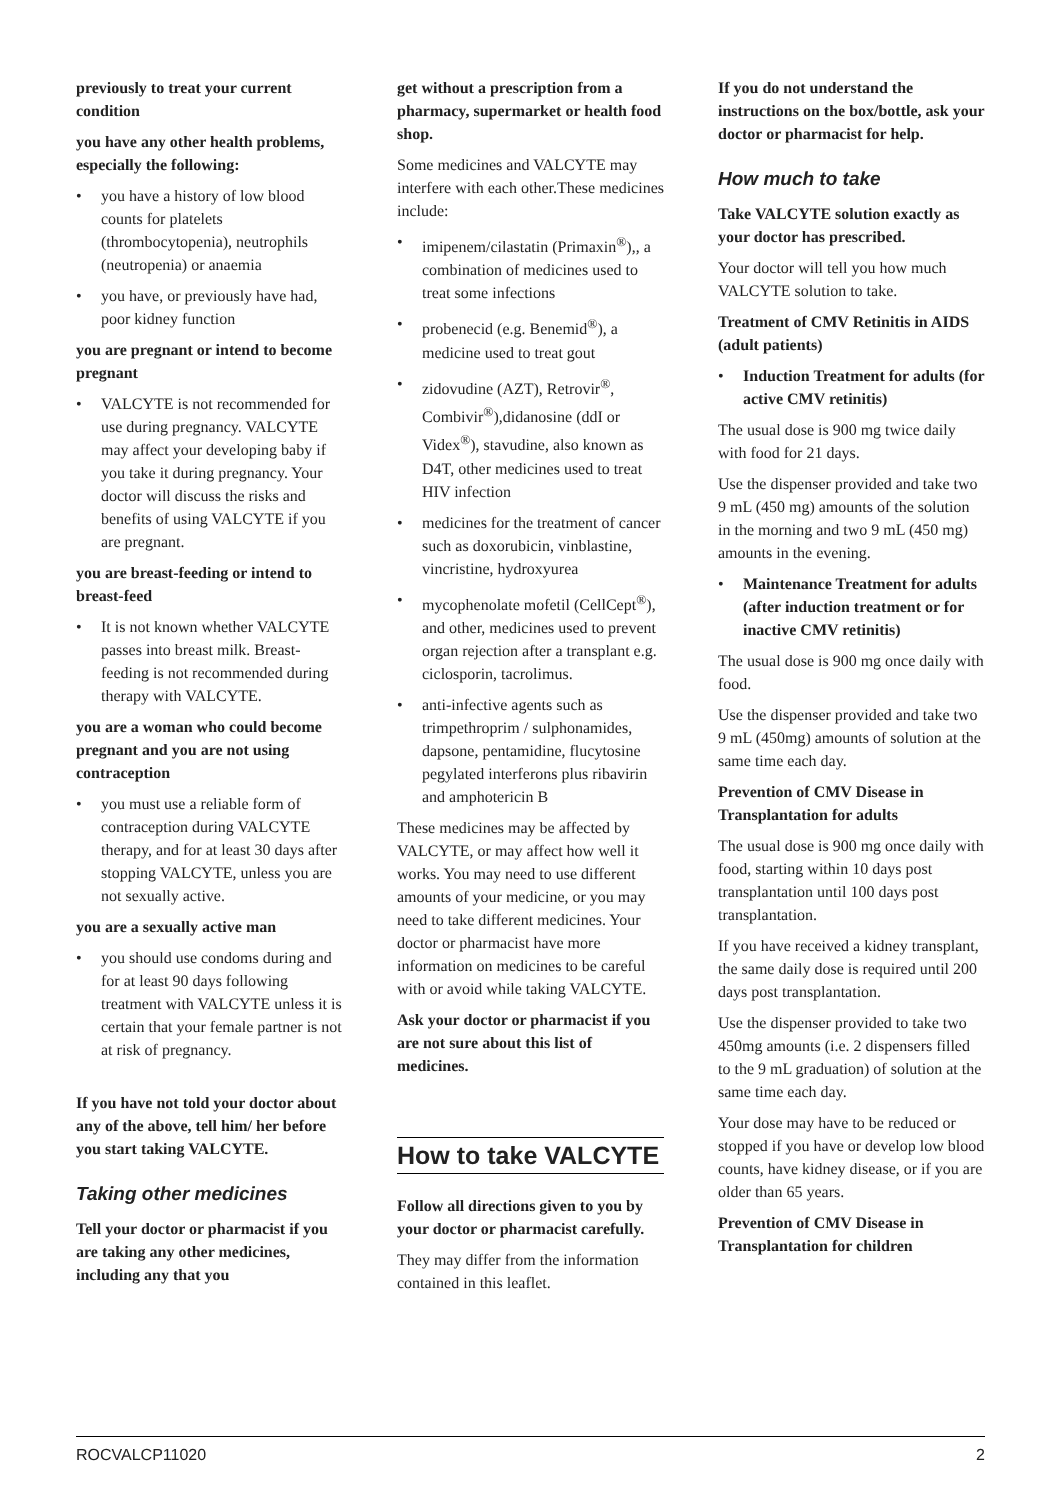previously to treat your current condition
you have any other health problems, especially the following:
• you have a history of low blood counts for platelets (thrombocytopenia), neutrophils (neutropenia) or anaemia
• you have, or previously have had, poor kidney function
you are pregnant or intend to become pregnant
• VALCYTE is not recommended for use during pregnancy. VALCYTE may affect your developing baby if you take it during pregnancy. Your doctor will discuss the risks and benefits of using VALCYTE if you are pregnant.
you are breast-feeding or intend to breast-feed
• It is not known whether VALCYTE passes into breast milk. Breast-feeding is not recommended during therapy with VALCYTE.
you are a woman who could become pregnant and you are not using contraception
• you must use a reliable form of contraception during VALCYTE therapy, and for at least 30 days after stopping VALCYTE, unless you are not sexually active.
you are a sexually active man
• you should use condoms during and for at least 90 days following treatment with VALCYTE unless it is certain that your female partner is not at risk of pregnancy.
If you have not told your doctor about any of the above, tell him/ her before you start taking VALCYTE.
Taking other medicines
Tell your doctor or pharmacist if you are taking any other medicines, including any that you
get without a prescription from a pharmacy, supermarket or health food shop.
Some medicines and VALCYTE may interfere with each other.These medicines include:
• imipenem/cilastatin (Primaxin<sup>®</sup>),, a combination of medicines used to treat some infections
• probenecid (e.g. Benemid<sup>®</sup>), a medicine used to treat gout
• zidovudine (AZT), Retrovir<sup>®</sup>, Combivir<sup>®</sup>),didanosine (ddI or Videx<sup>®</sup>), stavudine, also known as D4T, other medicines used to treat HIV infection
• medicines for the treatment of cancer such as doxorubicin, vinblastine, vincristine, hydroxyurea
• mycophenolate mofetil (CellCept<sup>®</sup>), and other, medicines used to prevent organ rejection after a transplant e.g. ciclosporin, tacrolimus.
• anti-infective agents such as trimpethroprim / sulphonamides, dapsone, pentamidine, flucytosine pegylated interferons plus ribavirin and amphotericin B
These medicines may be affected by VALCYTE, or may affect how well it works. You may need to use different amounts of your medicine, or you may need to take different medicines. Your doctor or pharmacist have more information on medicines to be careful with or avoid while taking VALCYTE.
Ask your doctor or pharmacist if you are not sure about this list of medicines.
How to take VALCYTE
Follow all directions given to you by your doctor or pharmacist carefully.
They may differ from the information contained in this leaflet.
If you do not understand the instructions on the box/bottle, ask your doctor or pharmacist for help.
How much to take
Take VALCYTE solution exactly as your doctor has prescribed.
Your doctor will tell you how much VALCYTE solution to take.
Treatment of CMV Retinitis in AIDS (adult patients)
• Induction Treatment for adults (for active CMV retinitis)
The usual dose is 900 mg twice daily with food for 21 days.
Use the dispenser provided and take two 9 mL (450 mg) amounts of the solution in the morning and two 9 mL (450 mg) amounts in the evening.
• Maintenance Treatment for adults (after induction treatment or for inactive CMV retinitis)
The usual dose is 900 mg once daily with food.
Use the dispenser provided and take two 9 mL (450mg) amounts of solution at the same time each day.
Prevention of CMV Disease in Transplantation for adults
The usual dose is 900 mg once daily with food, starting within 10 days post transplantation until 100 days post transplantation.
If you have received a kidney transplant, the same daily dose is required until 200 days post transplantation.
Use the dispenser provided to take two 450mg amounts (i.e. 2 dispensers filled to the 9 mL graduation) of solution at the same time each day.
Your dose may have to be reduced or stopped if you have or develop low blood counts, have kidney disease, or if you are older than 65 years.
Prevention of CMV Disease in Transplantation for children
ROCVALCP11020 2